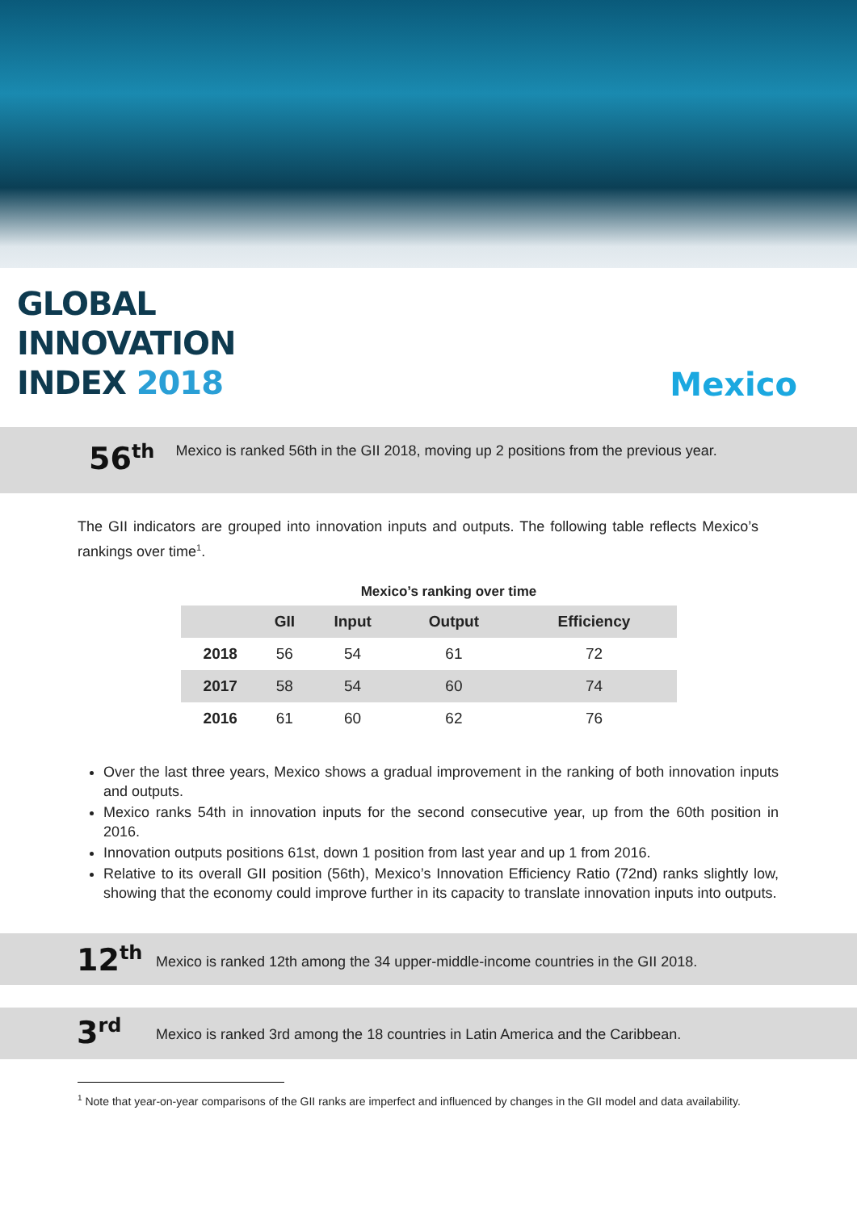GLOBAL
INNOVATION
INDEX 2018
Mexico
56<sup>th</sup>
Mexico is ranked 56th in the GII 2018, moving up 2 positions from the previous year.
The GII indicators are grouped into innovation inputs and outputs. The following table reflects Mexico’s rankings over time<sup>1</sup>.
Mexico’s ranking over time
| | GII | Input | Output | Efficiency |
| --- | --- | --- | --- | --- |
| 2018 | 56 | 54 | 61 | 72 |
| 2017 | 58 | 54 | 60 | 74 |
| 2016 | 61 | 60 | 62 | 76 |
Over the last three years, Mexico shows a gradual improvement in the ranking of both innovation inputs and outputs.
Mexico ranks 54th in innovation inputs for the second consecutive year, up from the 60th position in 2016.
Innovation outputs positions 61st, down 1 position from last year and up 1 from 2016.
Relative to its overall GII position (56th), Mexico’s Innovation Efficiency Ratio (72nd) ranks slightly low, showing that the economy could improve further in its capacity to translate innovation inputs into outputs.
12<sup>th</sup>
Mexico is ranked 12th among the 34 upper-middle-income countries in the GII 2018.
3<sup>rd</sup>
Mexico is ranked 3rd among the 18 countries in Latin America and the Caribbean.
<sup>1</sup> Note that year-on-year comparisons of the GII ranks are imperfect and influenced by changes in the GII model and data availability.